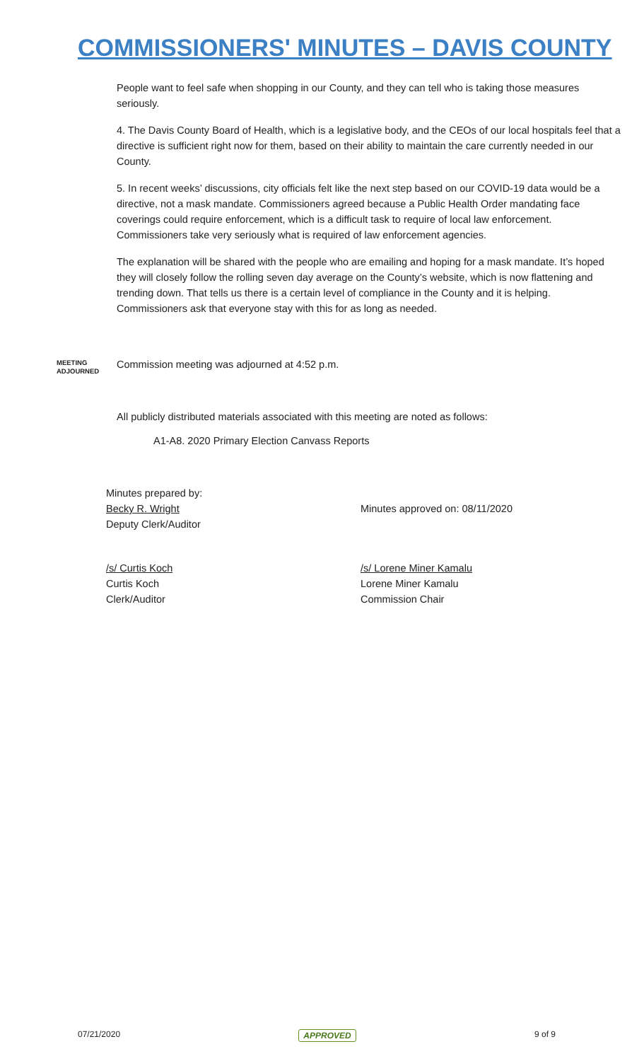COMMISSIONERS' MINUTES – DAVIS COUNTY
People want to feel safe when shopping in our County, and they can tell who is taking those measures seriously.
4. The Davis County Board of Health, which is a legislative body, and the CEOs of our local hospitals feel that a directive is sufficient right now for them, based on their ability to maintain the care currently needed in our County.
5. In recent weeks’ discussions, city officials felt like the next step based on our COVID-19 data would be a directive, not a mask mandate. Commissioners agreed because a Public Health Order mandating face coverings could require enforcement, which is a difficult task to require of local law enforcement. Commissioners take very seriously what is required of law enforcement agencies.
The explanation will be shared with the people who are emailing and hoping for a mask mandate. It’s hoped they will closely follow the rolling seven day average on the County’s website, which is now flattening and trending down. That tells us there is a certain level of compliance in the County and it is helping. Commissioners ask that everyone stay with this for as long as needed.
MEETING
ADJOURNED
Commission meeting was adjourned at 4:52 p.m.
All publicly distributed materials associated with this meeting are noted as follows:
A1-A8. 2020 Primary Election Canvass Reports
Minutes prepared by:
Becky R. Wright
Deputy Clerk/Auditor
Minutes approved on: 08/11/2020
/s/ Curtis Koch
Curtis Koch
Clerk/Auditor
/s/ Lorene Miner Kamalu
Lorene Miner Kamalu
Commission Chair
07/21/2020 APPROVED 9 of 9